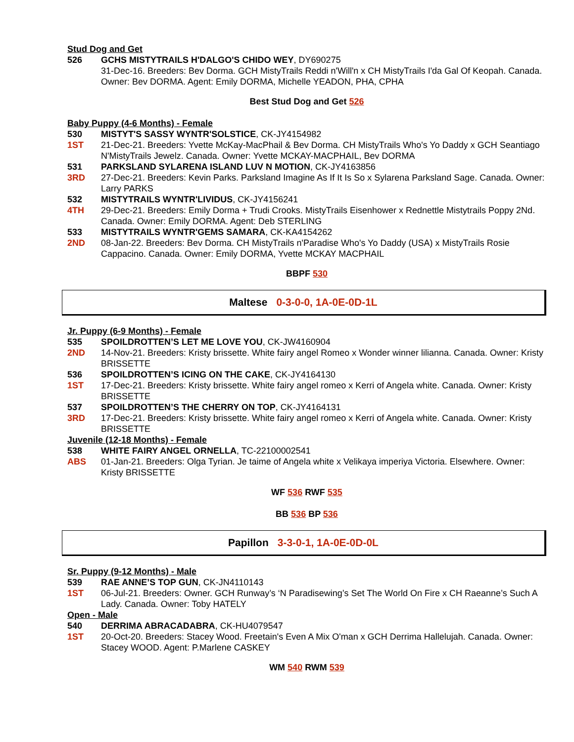Stud Dog and Get
526 GCHS MISTYTRAILS H'DALGO'S CHIDO WEY, DY690275
31-Dec-16. Breeders: Bev Dorma. GCH MistyTrails Reddi n'Will'n x CH MistyTrails I'da Gal Of Keopah. Canada. Owner: Bev DORMA. Agent: Emily DORMA, Michelle YEADON, PHA, CPHA
Best Stud Dog and Get 526
Baby Puppy (4-6 Months) - Female
530 MISTYT'S SASSY WYNTR'SOLSTICE, CK-JY4154982
1ST 21-Dec-21. Breeders: Yvette McKay-MacPhail & Bev Dorma. CH MistyTrails Who's Yo Daddy x GCH Seantiago N'MistyTrails Jewelz. Canada. Owner: Yvette MCKAY-MACPHAIL, Bev DORMA
531 PARKSLAND SYLARENA ISLAND LUV N MOTION, CK-JY4163856
3RD 27-Dec-21. Breeders: Kevin Parks. Parksland Imagine As If It Is So x Sylarena Parksland Sage. Canada. Owner: Larry PARKS
532 MISTYTRAILS WYNTR'LIVIDUS, CK-JY4156241
4TH 29-Dec-21. Breeders: Emily Dorma + Trudi Crooks. MistyTrails Eisenhower x Rednettle Mistytrails Poppy 2Nd. Canada. Owner: Emily DORMA. Agent: Deb STERLING
533 MISTYTRAILS WYNTR'GEMS SAMARA, CK-KA4154262
2ND 08-Jan-22. Breeders: Bev Dorma. CH MistyTrails n'Paradise Who's Yo Daddy (USA) x MistyTrails Rosie Cappacino. Canada. Owner: Emily DORMA, Yvette MCKAY MACPHAIL
BBPF 530
Maltese 0-3-0-0, 1A-0E-0D-1L
Jr. Puppy (6-9 Months) - Female
535 SPOILDROTTEN’S LET ME LOVE YOU, CK-JW4160904
2ND 14-Nov-21. Breeders: Kristy brissette. White fairy angel Romeo x Wonder winner lilianna. Canada. Owner: Kristy BRISSETTE
536 SPOILDROTTEN’S ICING ON THE CAKE, CK-JY4164130
1ST 17-Dec-21. Breeders: Kristy brissette. White fairy angel romeo x Kerri of Angela white. Canada. Owner: Kristy BRISSETTE
537 SPOILDROTTEN’S THE CHERRY ON TOP, CK-JY4164131
3RD 17-Dec-21. Breeders: Kristy brissette. White fairy angel romeo x Kerri of Angela white. Canada. Owner: Kristy BRISSETTE
Juvenile (12-18 Months) - Female
538 WHITE FAIRY ANGEL ORNELLA, TC-22100002541
ABS 01-Jan-21. Breeders: Olga Tyrian. Je taime of Angela white x Velikaya imperiya Victoria. Elsewhere. Owner: Kristy BRISSETTE
WF 536 RWF 535
BB 536 BP 536
Papillon 3-3-0-1, 1A-0E-0D-0L
Sr. Puppy (9-12 Months) - Male
539 RAE ANNE’S TOP GUN, CK-JN4110143
1ST 06-Jul-21. Breeders: Owner. GCH Runway’s ‘N Paradisewing’s Set The World On Fire x CH Raeanne’s Such A Lady. Canada. Owner: Toby HATELY
Open - Male
540 DERRIMA ABRACADABRA, CK-HU4079547
1ST 20-Oct-20. Breeders: Stacey Wood. Freetain's Even A Mix O'man x GCH Derrima Hallelujah. Canada. Owner: Stacey WOOD. Agent: P.Marlene CASKEY
WM 540 RWM 539